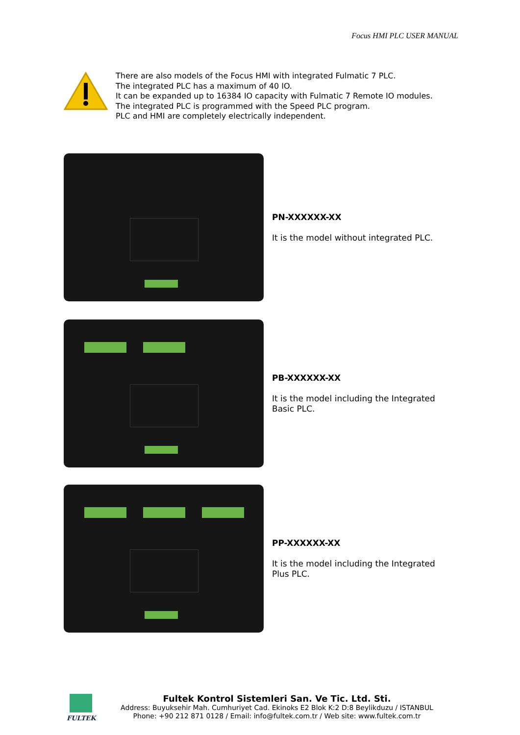Focus HMI PLC USER MANUAL
There are also models of the Focus HMI with integrated Fulmatic 7 PLC.
The integrated PLC has a maximum of 40 IO.
It can be expanded up to 16384 IO capacity with Fulmatic 7 Remote IO modules.
The integrated PLC is programmed with the Speed PLC program.
PLC and HMI are completely electrically independent.
PN-XXXXXX-XX
It is the model without integrated PLC.
PB-XXXXXX-XX
It is the model including the Integrated Basic PLC.
PP-XXXXXX-XX
It is the model including the Integrated Plus PLC.
FULTEK
Fultek Kontrol Sistemleri San. Ve Tic. Ltd. Sti.
Address: Buyuksehir Mah. Cumhuriyet Cad. Ekinoks E2 Blok K:2 D:8 Beylikduzu / ISTANBUL
Phone: +90 212 871 0128 / Email: info@fultek.com.tr / Web site: www.fultek.com.tr